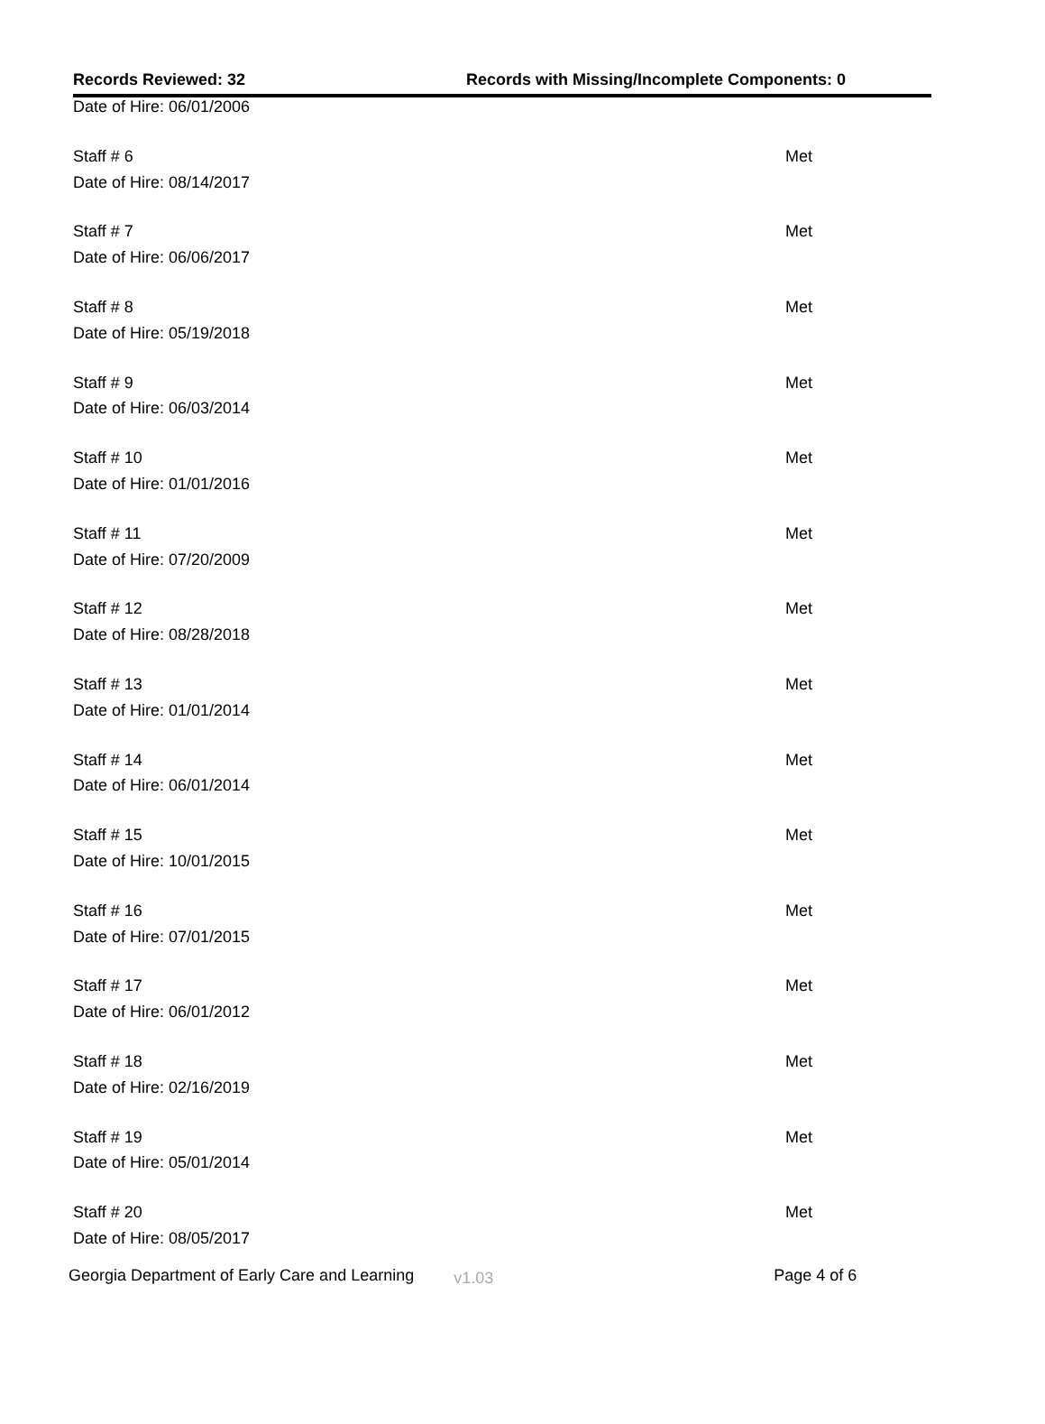Records Reviewed: 32 Records with Missing/Incomplete Components: 0
| Date of Hire: 06/01/2006 | |
| Staff # 6 | Met |
| Date of Hire: 08/14/2017 | |
| Staff # 7 | Met |
| Date of Hire: 06/06/2017 | |
| Staff # 8 | Met |
| Date of Hire: 05/19/2018 | |
| Staff # 9 | Met |
| Date of Hire: 06/03/2014 | |
| Staff # 10 | Met |
| Date of Hire: 01/01/2016 | |
| Staff # 11 | Met |
| Date of Hire: 07/20/2009 | |
| Staff # 12 | Met |
| Date of Hire: 08/28/2018 | |
| Staff # 13 | Met |
| Date of Hire: 01/01/2014 | |
| Staff # 14 | Met |
| Date of Hire: 06/01/2014 | |
| Staff # 15 | Met |
| Date of Hire: 10/01/2015 | |
| Staff # 16 | Met |
| Date of Hire: 07/01/2015 | |
| Staff # 17 | Met |
| Date of Hire: 06/01/2012 | |
| Staff # 18 | Met |
| Date of Hire: 02/16/2019 | |
| Staff # 19 | Met |
| Date of Hire: 05/01/2014 | |
| Staff # 20 | Met |
| Date of Hire: 08/05/2017 | |
Georgia Department of Early Care and Learning
v1.03
Page 4 of 6